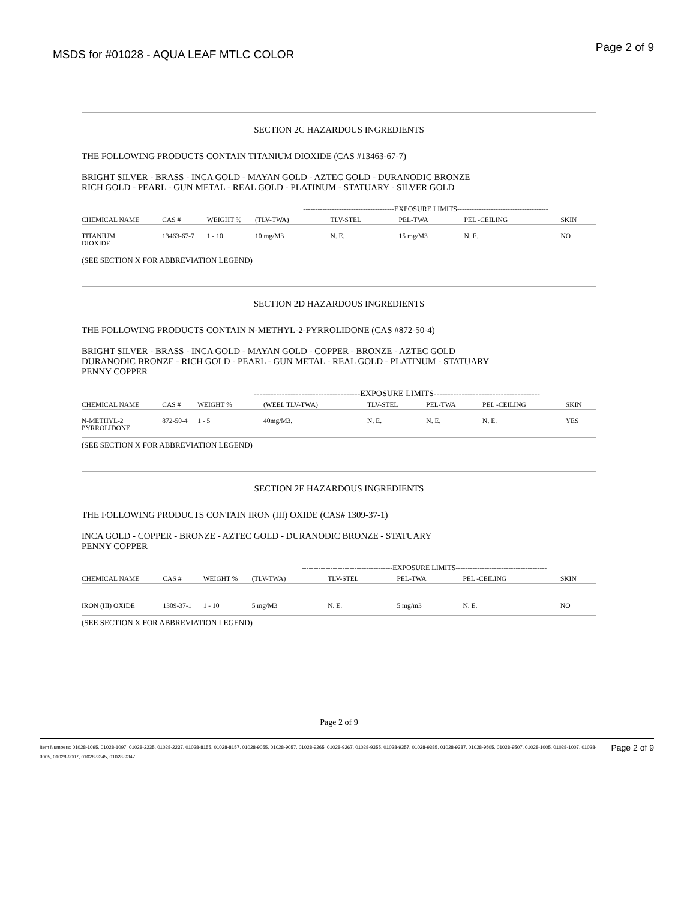MSDS for #01028 - AQUA LEAF MTLC COLOR
Page 2 of 9
SECTION 2C HAZARDOUS INGREDIENTS
THE FOLLOWING PRODUCTS CONTAIN TITANIUM DIOXIDE (CAS #13463-67-7)
BRIGHT SILVER - BRASS - INCA GOLD - MAYAN GOLD - AZTEC GOLD - DURANODIC BRONZE
RICH GOLD - PEARL - GUN METAL - REAL GOLD - PLATINUM - STATUARY - SILVER GOLD
| | | | --------------------------------------EXPOSURE LIMITS-------------------------------------- | | | | |
| --- | --- | --- | --- | --- | --- | --- | --- |
| CHEMICAL NAME | CAS # | WEIGHT % | (TLV-TWA) | TLV-STEL | PEL-TWA | PEL -CEILING | SKIN |
| TITANIUM DIOXIDE | 13463-67-7 | 1 - 10 | 10 mg/M3 | N. E. | 15 mg/M3 | N. E. | NO |
(SEE SECTION X FOR ABBREVIATION LEGEND)
SECTION 2D HAZARDOUS INGREDIENTS
THE FOLLOWING PRODUCTS CONTAIN N-METHYL-2-PYRROLIDONE (CAS #872-50-4)
BRIGHT SILVER - BRASS - INCA GOLD - MAYAN GOLD - COPPER - BRONZE - AZTEC GOLD
DURANODIC BRONZE - RICH GOLD - PEARL - GUN METAL - REAL GOLD - PLATINUM - STATUARY
PENNY COPPER
| | | --------------------------------------EXPOSURE LIMITS-------------------------------------- | | | | | |
| --- | --- | --- | --- | --- | --- | --- | --- |
| CHEMICAL NAME | CAS # | WEIGHT % | (WEEL TLV-TWA) | TLV-STEL | PEL-TWA | PEL -CEILING | SKIN |
| N-METHYL-2 PYRROLIDONE | 872-50-4 | 1 - 5 | 40mg/M3. | N. E. | N. E. | N. E. | YES |
(SEE SECTION X FOR ABBREVIATION LEGEND)
SECTION 2E HAZARDOUS INGREDIENTS
THE FOLLOWING PRODUCTS CONTAIN IRON (III) OXIDE (CAS# 1309-37-1)
INCA GOLD - COPPER - BRONZE - AZTEC GOLD - DURANODIC BRONZE - STATUARY
PENNY COPPER
| | | | --------------------------------------EXPOSURE LIMITS-------------------------------------- | | | | |
| --- | --- | --- | --- | --- | --- | --- | --- |
| CHEMICAL NAME | CAS # | WEIGHT % | (TLV-TWA) | TLV-STEL | PEL-TWA | PEL -CEILING | SKIN |
| IRON (III) OXIDE | 1309-37-1 | 1 - 10 | 5 mg/M3 | N. E. | 5 mg/m3 | N. E. | NO |
(SEE SECTION X FOR ABBREVIATION LEGEND)
Page 2 of 9
Item Numbers: 01028-1095, 01028-1097, 01028-2235, 01028-2237, 01028-8155, 01028-8157, 01028-9055, 01028-9057, 01028-9265, 01028-9267, 01028-9355, 01028-9357, 01028-9385, 01028-9387, 01028-9505, 01028-9507, 01028-1005, 01028-1007, 01028-9005, 01028-9007, 01028-9345, 01028-9347
Page 2 of 9